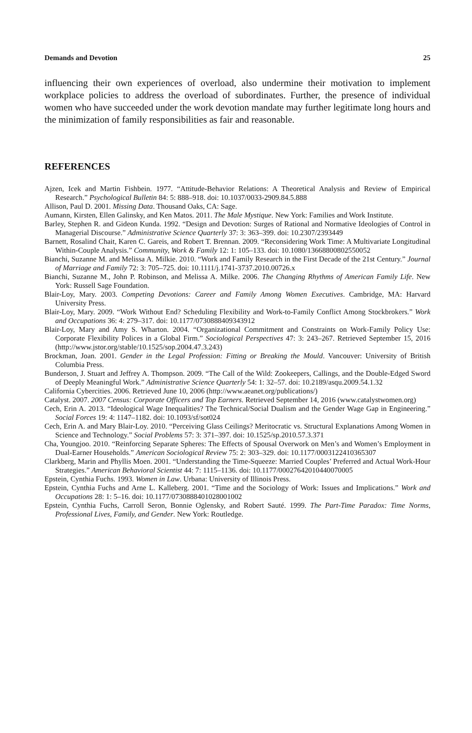Demands and Devotion 25
influencing their own experiences of overload, also undermine their motivation to implement workplace policies to address the overload of subordinates. Further, the presence of individual women who have succeeded under the work devotion mandate may further legitimate long hours and the minimization of family responsibilities as fair and reasonable.
REFERENCES
Ajzen, Icek and Martin Fishbein. 1977. “Attitude-Behavior Relations: A Theoretical Analysis and Review of Empirical Research.” Psychological Bulletin 84: 5: 888–918. doi: 10.1037/0033-2909.84.5.888
Allison, Paul D. 2001. Missing Data. Thousand Oaks, CA: Sage.
Aumann, Kirsten, Ellen Galinsky, and Ken Matos. 2011. The Male Mystique. New York: Families and Work Institute.
Barley, Stephen R. and Gideon Kunda. 1992. “Design and Devotion: Surges of Rational and Normative Ideologies of Control in Managerial Discourse.” Administrative Science Quarterly 37: 3: 363–399. doi: 10.2307/2393449
Barnett, Rosalind Chait, Karen C. Gareis, and Robert T. Brennan. 2009. “Reconsidering Work Time: A Multivariate Longitudinal Within-Couple Analysis.” Community, Work & Family 12: 1: 105–133. doi: 10.1080/13668800802550052
Bianchi, Suzanne M. and Melissa A. Milkie. 2010. “Work and Family Research in the First Decade of the 21st Century.” Journal of Marriage and Family 72: 3: 705–725. doi: 10.1111/j.1741-3737.2010.00726.x
Bianchi, Suzanne M., John P. Robinson, and Melissa A. Milke. 2006. The Changing Rhythms of American Family Life. New York: Russell Sage Foundation.
Blair-Loy, Mary. 2003. Competing Devotions: Career and Family Among Women Executives. Cambridge, MA: Harvard University Press.
Blair-Loy, Mary. 2009. “Work Without End? Scheduling Flexibility and Work-to-Family Conflict Among Stockbrokers.” Work and Occupations 36: 4: 279–317. doi: 10.1177/0730888409343912
Blair-Loy, Mary and Amy S. Wharton. 2004. “Organizational Commitment and Constraints on Work-Family Policy Use: Corporate Flexibility Polices in a Global Firm.” Sociological Perspectives 47: 3: 243–267. Retrieved September 15, 2016 (http://www.jstor.org/stable/10.1525/sop.2004.47.3.243)
Brockman, Joan. 2001. Gender in the Legal Profession: Fitting or Breaking the Mould. Vancouver: University of British Columbia Press.
Bunderson, J. Stuart and Jeffrey A. Thompson. 2009. “The Call of the Wild: Zookeepers, Callings, and the Double-Edged Sword of Deeply Meaningful Work.” Administrative Science Quarterly 54: 1: 32–57. doi: 10.2189/asqu.2009.54.1.32
California Cybercities. 2006. Retrieved June 10, 2006 (http://www.aeanet.org/publications/)
Catalyst. 2007. 2007 Census: Corporate Officers and Top Earners. Retrieved September 14, 2016 (www.catalystwomen.org)
Cech, Erin A. 2013. “Ideological Wage Inequalities? The Technical/Social Dualism and the Gender Wage Gap in Engineering.” Social Forces 19: 4: 1147–1182. doi: 10.1093/sf/sot024
Cech, Erin A. and Mary Blair-Loy. 2010. “Perceiving Glass Ceilings? Meritocratic vs. Structural Explanations Among Women in Science and Technology.” Social Problems 57: 3: 371–397. doi: 10.1525/sp.2010.57.3.371
Cha, Youngjoo. 2010. “Reinforcing Separate Spheres: The Effects of Spousal Overwork on Men’s and Women’s Employment in Dual-Earner Households.” American Sociological Review 75: 2: 303–329. doi: 10.1177/0003122410365307
Clarkberg, Marin and Phyllis Moen. 2001. “Understanding the Time-Squeeze: Married Couples’ Preferred and Actual Work-Hour Strategies.” American Behavioral Scientist 44: 7: 1115–1136. doi: 10.1177/00027642010440070005
Epstein, Cynthia Fuchs. 1993. Women in Law. Urbana: University of Illinois Press.
Epstein, Cynthia Fuchs and Arne L. Kalleberg. 2001. “Time and the Sociology of Work: Issues and Implications.” Work and Occupations 28: 1: 5–16. doi: 10.1177/0730888401028001002
Epstein, Cynthia Fuchs, Carroll Seron, Bonnie Oglensky, and Robert Sauté. 1999. The Part-Time Paradox: Time Norms, Professional Lives, Family, and Gender. New York: Routledge.